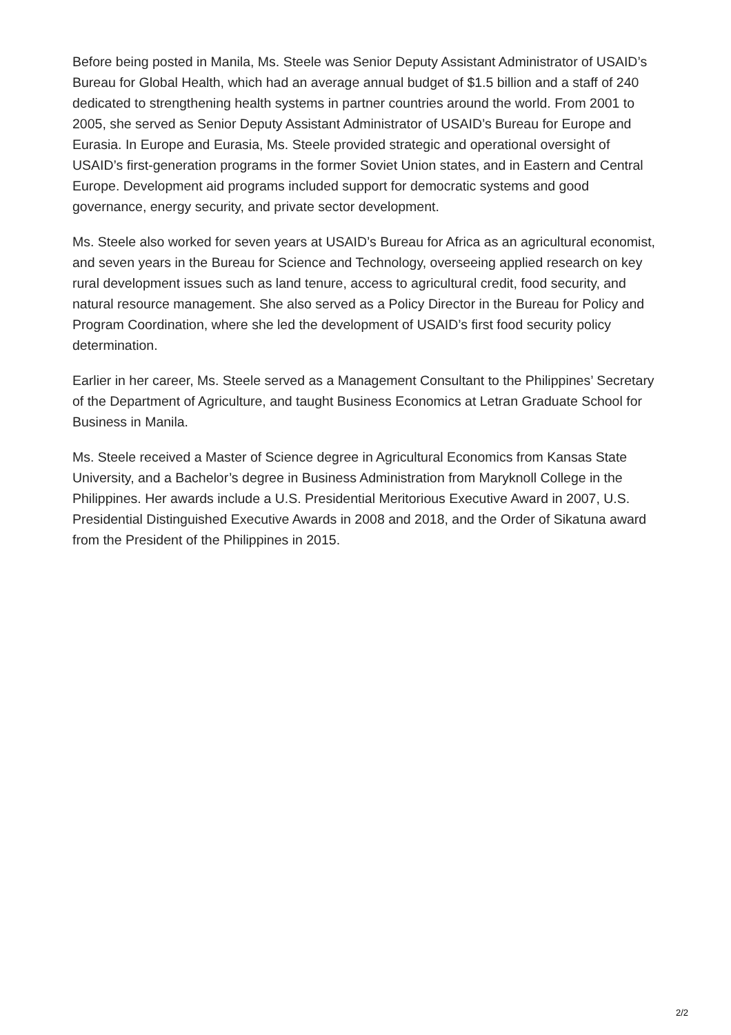Before being posted in Manila, Ms. Steele was Senior Deputy Assistant Administrator of USAID’s Bureau for Global Health, which had an average annual budget of $1.5 billion and a staff of 240 dedicated to strengthening health systems in partner countries around the world. From 2001 to 2005, she served as Senior Deputy Assistant Administrator of USAID’s Bureau for Europe and Eurasia. In Europe and Eurasia, Ms. Steele provided strategic and operational oversight of USAID’s first-generation programs in the former Soviet Union states, and in Eastern and Central Europe. Development aid programs included support for democratic systems and good governance, energy security, and private sector development.
Ms. Steele also worked for seven years at USAID’s Bureau for Africa as an agricultural economist, and seven years in the Bureau for Science and Technology, overseeing applied research on key rural development issues such as land tenure, access to agricultural credit, food security, and natural resource management. She also served as a Policy Director in the Bureau for Policy and Program Coordination, where she led the development of USAID’s first food security policy determination.
Earlier in her career, Ms. Steele served as a Management Consultant to the Philippines’ Secretary of the Department of Agriculture, and taught Business Economics at Letran Graduate School for Business in Manila.
Ms. Steele received a Master of Science degree in Agricultural Economics from Kansas State University, and a Bachelor’s degree in Business Administration from Maryknoll College in the Philippines. Her awards include a U.S. Presidential Meritorious Executive Award in 2007, U.S. Presidential Distinguished Executive Awards in 2008 and 2018, and the Order of Sikatuna award from the President of the Philippines in 2015.
2/2